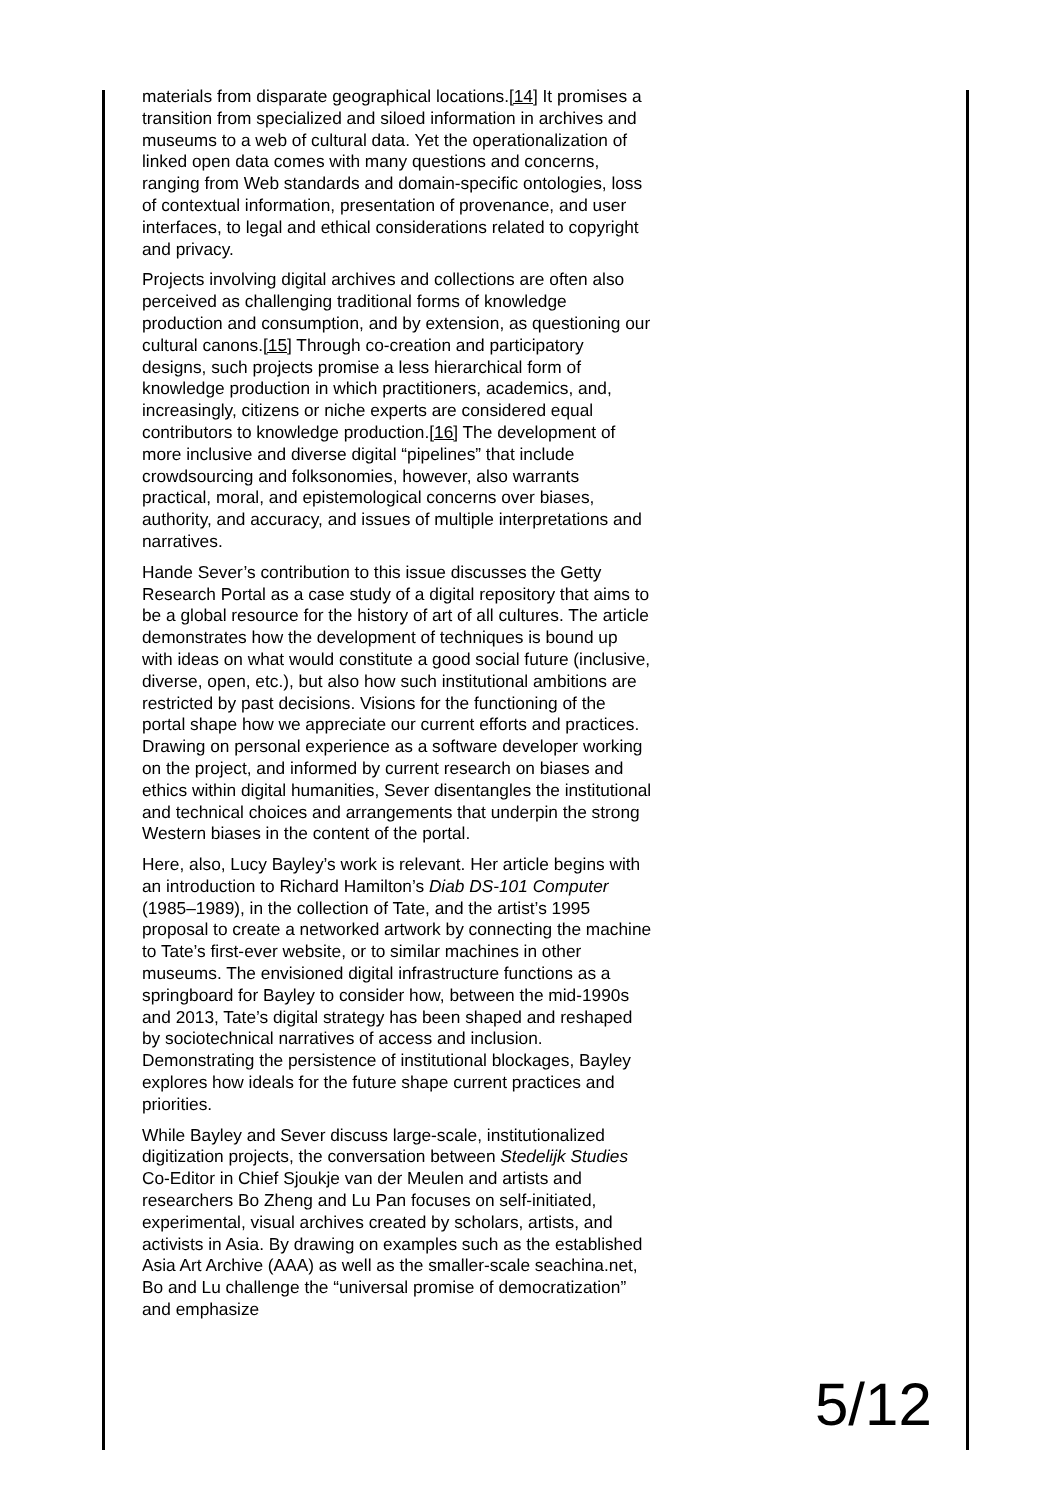materials from disparate geographical locations.[14] It promises a transition from specialized and siloed information in archives and museums to a web of cultural data. Yet the operationalization of linked open data comes with many questions and concerns, ranging from Web standards and domain-specific ontologies, loss of contextual information, presentation of provenance, and user interfaces, to legal and ethical considerations related to copyright and privacy.
Projects involving digital archives and collections are often also perceived as challenging traditional forms of knowledge production and consumption, and by extension, as questioning our cultural canons.[15] Through co-creation and participatory designs, such projects promise a less hierarchical form of knowledge production in which practitioners, academics, and, increasingly, citizens or niche experts are considered equal contributors to knowledge production.[16] The development of more inclusive and diverse digital “pipelines” that include crowdsourcing and folksonomies, however, also warrants practical, moral, and epistemological concerns over biases, authority, and accuracy, and issues of multiple interpretations and narratives.
Hande Sever’s contribution to this issue discusses the Getty Research Portal as a case study of a digital repository that aims to be a global resource for the history of art of all cultures. The article demonstrates how the development of techniques is bound up with ideas on what would constitute a good social future (inclusive, diverse, open, etc.), but also how such institutional ambitions are restricted by past decisions. Visions for the functioning of the portal shape how we appreciate our current efforts and practices. Drawing on personal experience as a software developer working on the project, and informed by current research on biases and ethics within digital humanities, Sever disentangles the institutional and technical choices and arrangements that underpin the strong Western biases in the content of the portal.
Here, also, Lucy Bayley’s work is relevant. Her article begins with an introduction to Richard Hamilton’s Diab DS-101 Computer (1985–1989), in the collection of Tate, and the artist’s 1995 proposal to create a networked artwork by connecting the machine to Tate’s first-ever website, or to similar machines in other museums. The envisioned digital infrastructure functions as a springboard for Bayley to consider how, between the mid-1990s and 2013, Tate’s digital strategy has been shaped and reshaped by sociotechnical narratives of access and inclusion. Demonstrating the persistence of institutional blockages, Bayley explores how ideals for the future shape current practices and priorities.
While Bayley and Sever discuss large-scale, institutionalized digitization projects, the conversation between Stedelijk Studies Co-Editor in Chief Sjoukje van der Meulen and artists and researchers Bo Zheng and Lu Pan focuses on self-initiated, experimental, visual archives created by scholars, artists, and activists in Asia. By drawing on examples such as the established Asia Art Archive (AAA) as well as the smaller-scale seachina.net, Bo and Lu challenge the “universal promise of democratization” and emphasize
5/12